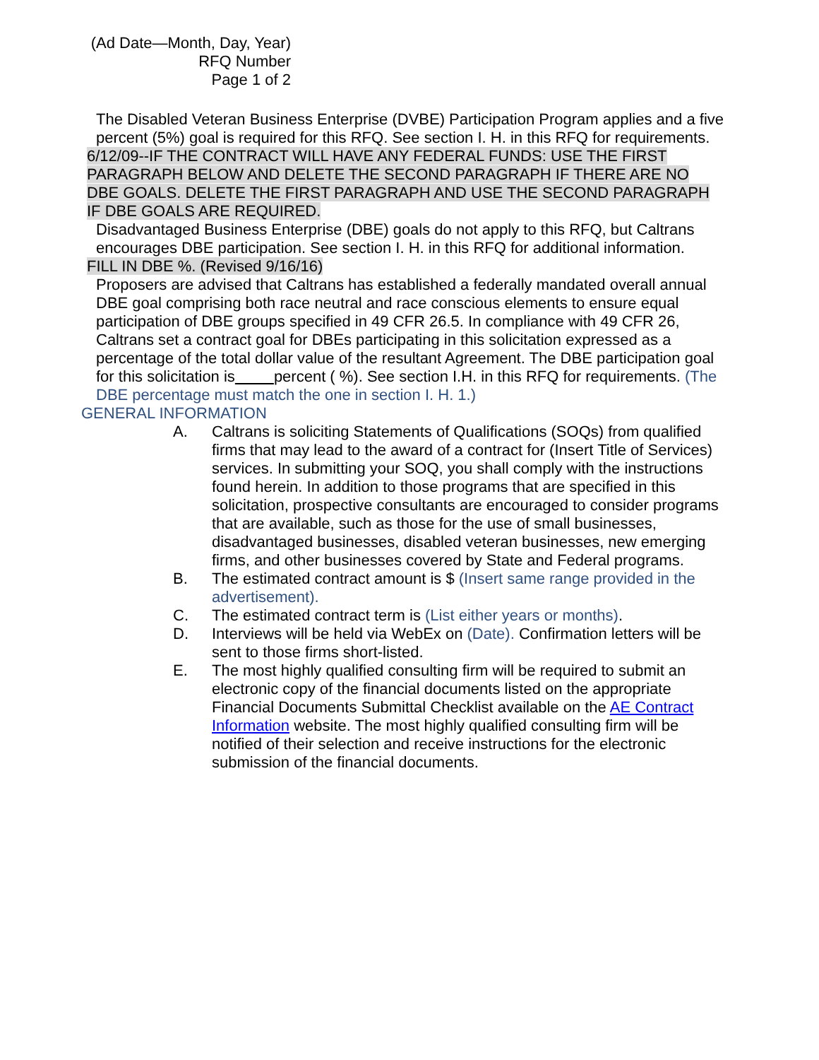(Ad Date—Month, Day, Year)
RFQ Number
Page 1 of 2
The Disabled Veteran Business Enterprise (DVBE) Participation Program applies and a five percent (5%) goal is required for this RFQ. See section I. H. in this RFQ for requirements.
6/12/09--IF THE CONTRACT WILL HAVE ANY FEDERAL FUNDS: USE THE FIRST PARAGRAPH BELOW AND DELETE THE SECOND PARAGRAPH IF THERE ARE NO DBE GOALS. DELETE THE FIRST PARAGRAPH AND USE THE SECOND PARAGRAPH IF DBE GOALS ARE REQUIRED.
Disadvantaged Business Enterprise (DBE) goals do not apply to this RFQ, but Caltrans encourages DBE participation. See section I. H. in this RFQ for additional information.
FILL IN DBE %. (Revised 9/16/16)
Proposers are advised that Caltrans has established a federally mandated overall annual DBE goal comprising both race neutral and race conscious elements to ensure equal participation of DBE groups specified in 49 CFR 26.5. In compliance with 49 CFR 26, Caltrans set a contract goal for DBEs participating in this solicitation expressed as a percentage of the total dollar value of the resultant Agreement. The DBE participation goal for this solicitation is percent ( %). See section I.H. in this RFQ for requirements. (The DBE percentage must match the one in section I. H. 1.)
GENERAL INFORMATION
A. Caltrans is soliciting Statements of Qualifications (SOQs) from qualified firms that may lead to the award of a contract for (Insert Title of Services) services. In submitting your SOQ, you shall comply with the instructions found herein. In addition to those programs that are specified in this solicitation, prospective consultants are encouraged to consider programs that are available, such as those for the use of small businesses, disadvantaged businesses, disabled veteran businesses, new emerging firms, and other businesses covered by State and Federal programs.
B. The estimated contract amount is $ (Insert same range provided in the advertisement).
C. The estimated contract term is (List either years or months).
D. Interviews will be held via WebEx on (Date). Confirmation letters will be sent to those firms short-listed.
E. The most highly qualified consulting firm will be required to submit an electronic copy of the financial documents listed on the appropriate Financial Documents Submittal Checklist available on the AE Contract Information website. The most highly qualified consulting firm will be notified of their selection and receive instructions for the electronic submission of the financial documents.